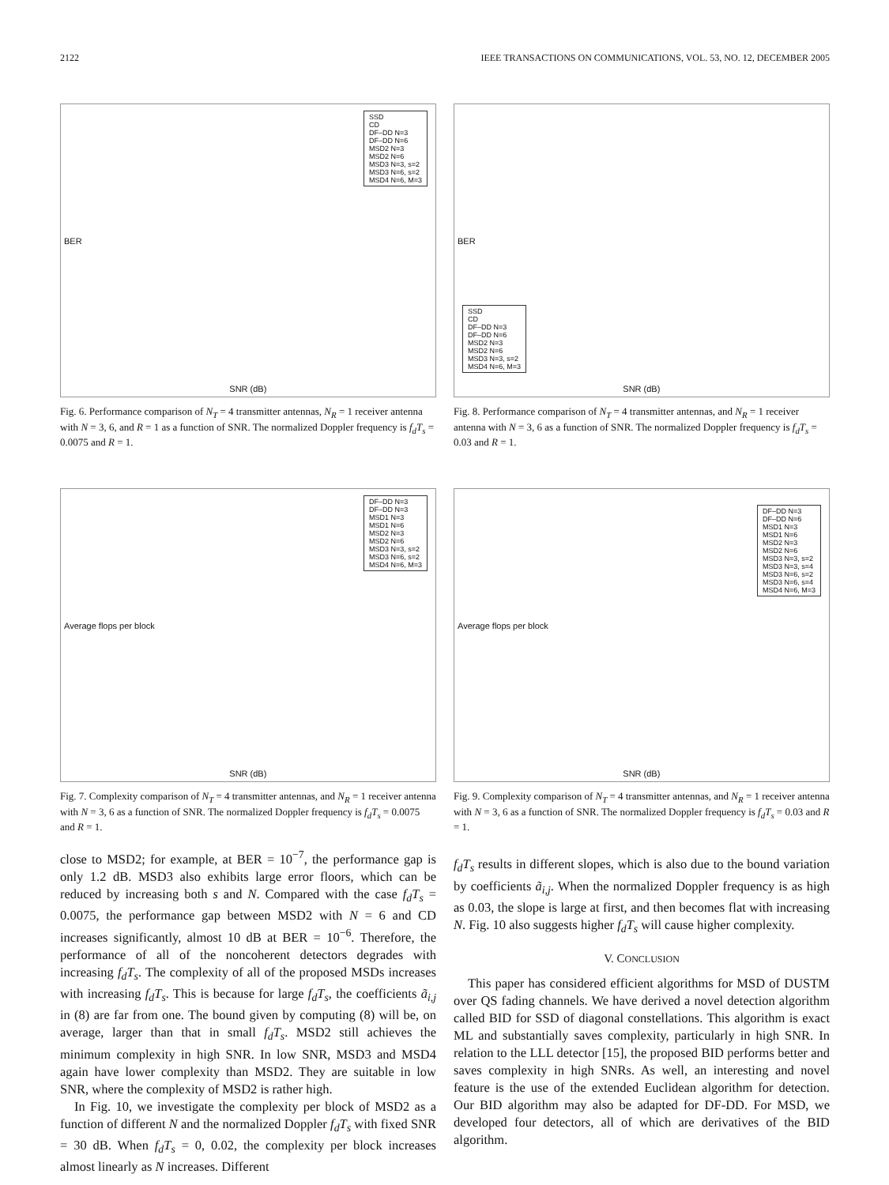2122 IEEE TRANSACTIONS ON COMMUNICATIONS, VOL. 53, NO. 12, DECEMBER 2005
BER
SSD
CD
DF–DD N=3
DF–DD N=6
MSD2 N=3
MSD2 N=6
MSD3 N=3, s=2
MSD3 N=6, s=2
MSD4 N=6, M=3
SNR (dB)
Fig. 6. Performance comparison of N<sub>T</sub> = 4 transmitter antennas, N<sub>R</sub> = 1 receiver antenna with N = 3, 6, and R = 1 as a function of SNR. The normalized Doppler frequency is f<sub>d</sub>T<sub>s</sub> = 0.0075 and R = 1.
Average flops per block
DF–DD N=3
DF–DD N=3
MSD1 N=3
MSD1 N=6
MSD2 N=3
MSD2 N=6
MSD3 N=3, s=2
MSD3 N=6, s=2
MSD4 N=6, M=3
SNR (dB)
Fig. 7. Complexity comparison of N<sub>T</sub> = 4 transmitter antennas, and N<sub>R</sub> = 1 receiver antenna with N = 3, 6 as a function of SNR. The normalized Doppler frequency is f<sub>d</sub>T<sub>s</sub> = 0.0075 and R = 1.
close to MSD2; for example, at BER = 10<sup>−7</sup>, the performance gap is only 1.2 dB. MSD3 also exhibits large error floors, which can be reduced by increasing both s and N. Compared with the case f<sub>d</sub>T<sub>s</sub> = 0.0075, the performance gap between MSD2 with N = 6 and CD increases significantly, almost 10 dB at BER = 10<sup>−6</sup>. Therefore, the performance of all of the noncoherent detectors degrades with increasing f<sub>d</sub>T<sub>s</sub>. The complexity of all of the proposed MSDs increases with increasing f<sub>d</sub>T<sub>s</sub>. This is because for large f<sub>d</sub>T<sub>s</sub>, the coefficients ã<sub>i,j</sub> in (8) are far from one. The bound given by computing (8) will be, on average, larger than that in small f<sub>d</sub>T<sub>s</sub>. MSD2 still achieves the minimum complexity in high SNR. In low SNR, MSD3 and MSD4 again have lower complexity than MSD2. They are suitable in low SNR, where the complexity of MSD2 is rather high.
In Fig. 10, we investigate the complexity per block of MSD2 as a function of different N and the normalized Doppler f<sub>d</sub>T<sub>s</sub> with fixed SNR = 30 dB. When f<sub>d</sub>T<sub>s</sub> = 0, 0.02, the complexity per block increases almost linearly as N increases. Different
BER
SSD
CD
DF–DD N=3
DF–DD N=6
MSD2 N=3
MSD2 N=6
MSD3 N=3, s=2
MSD4 N=6, M=3
SNR (dB)
Fig. 8. Performance comparison of N<sub>T</sub> = 4 transmitter antennas, and N<sub>R</sub> = 1 receiver antenna with N = 3, 6 as a function of SNR. The normalized Doppler frequency is f<sub>d</sub>T<sub>s</sub> = 0.03 and R = 1.
Average flops per block
DF–DD N=3
DF–DD N=6
MSD1 N=3
MSD1 N=6
MSD2 N=3
MSD2 N=6
MSD3 N=3, s=2
MSD3 N=3, s=4
MSD3 N=6, s=2
MSD3 N=6, s=4
MSD4 N=6, M=3
SNR (dB)
Fig. 9. Complexity comparison of N<sub>T</sub> = 4 transmitter antennas, and N<sub>R</sub> = 1 receiver antenna with N = 3, 6 as a function of SNR. The normalized Doppler frequency is f<sub>d</sub>T<sub>s</sub> = 0.03 and R = 1.
f<sub>d</sub>T<sub>s</sub> results in different slopes, which is also due to the bound variation by coefficients ã<sub>i,j</sub>. When the normalized Doppler frequency is as high as 0.03, the slope is large at first, and then becomes flat with increasing N. Fig. 10 also suggests higher f<sub>d</sub>T<sub>s</sub> will cause higher complexity.
V. CONCLUSION
This paper has considered efficient algorithms for MSD of DUSTM over QS fading channels. We have derived a novel detection algorithm called BID for SSD of diagonal constellations. This algorithm is exact ML and substantially saves complexity, particularly in high SNR. In relation to the LLL detector [15], the proposed BID performs better and saves complexity in high SNRs. As well, an interesting and novel feature is the use of the extended Euclidean algorithm for detection. Our BID algorithm may also be adapted for DF-DD. For MSD, we developed four detectors, all of which are derivatives of the BID algorithm.